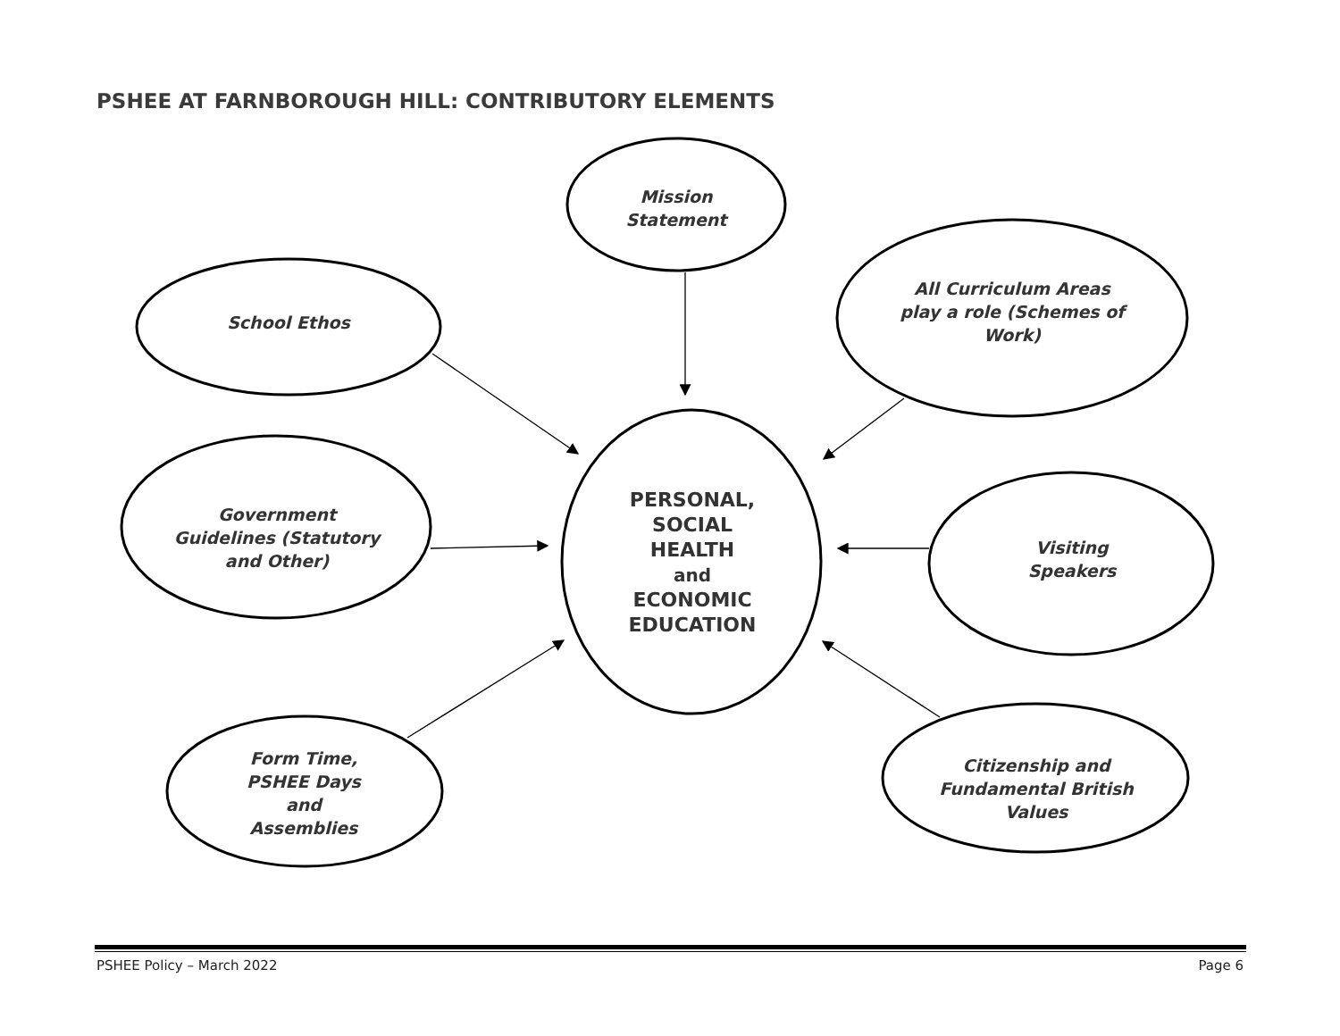PSHEE AT FARNBOROUGH HILL: CONTRIBUTORY ELEMENTS
Mission
Statement
School Ethos
All Curriculum Areas play a role (Schemes of Work)
Government
Guidelines (Statutory
and Other)
PERSONAL,
SOCIAL
HEALTH
and
ECONOMIC
EDUCATION
Visiting
Speakers
Form Time,
PSHEE Days
and
Assemblies
Citizenship and
Fundamental British
Values
PSHEE Policy – March 2022 Page 6